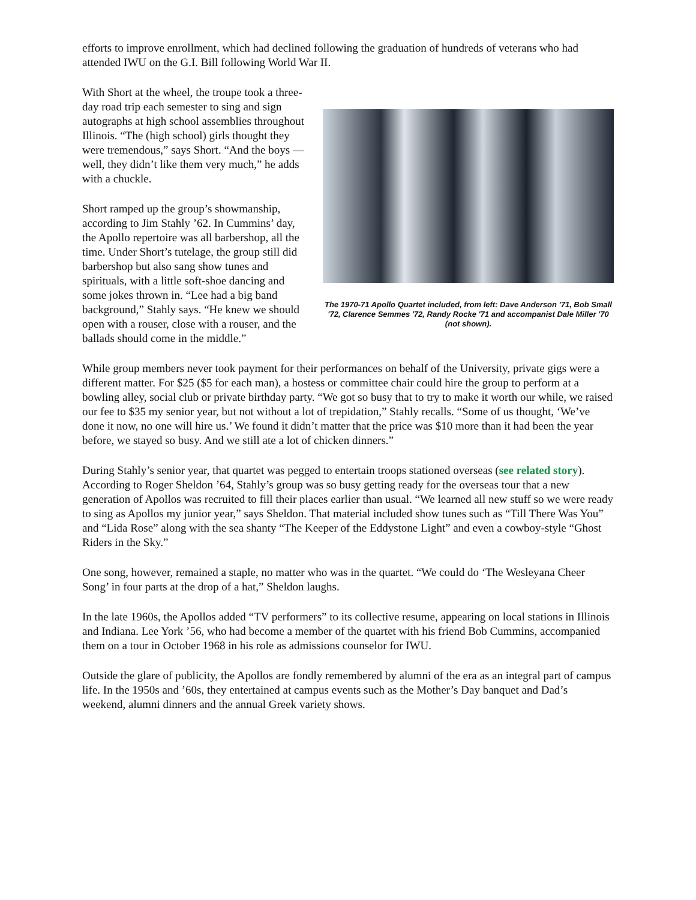efforts to improve enrollment, which had declined following the graduation of hundreds of veterans who had attended IWU on the G.I. Bill following World War II.
With Short at the wheel, the troupe took a three-day road trip each semester to sing and sign autographs at high school assemblies throughout Illinois. “The (high school) girls thought they were tremendous,” says Short. “And the boys — well, they didn’t like them very much,” he adds with a chuckle.
Short ramped up the group’s showmanship, according to Jim Stahly ’62. In Cummins’ day, the Apollo repertoire was all barbershop, all the time. Under Short’s tutelage, the group still did barbershop but also sang show tunes and spirituals, with a little soft-shoe dancing and some jokes thrown in. “Lee had a big band background,” Stahly says. “He knew we should open with a rouser, close with a rouser, and the ballads should come in the middle.”
The 1970-71 Apollo Quartet included, from left: Dave Anderson '71, Bob Small '72, Clarence Semmes '72, Randy Rocke '71 and accompanist Dale Miller '70 (not shown).
While group members never took payment for their performances on behalf of the University, private gigs were a different matter. For $25 ($5 for each man), a hostess or committee chair could hire the group to perform at a bowling alley, social club or private birthday party. “We got so busy that to try to make it worth our while, we raised our fee to $35 my senior year, but not without a lot of trepidation,” Stahly recalls. “Some of us thought, ‘We’ve done it now, no one will hire us.’ We found it didn’t matter that the price was $10 more than it had been the year before, we stayed so busy. And we still ate a lot of chicken dinners.”
During Stahly’s senior year, that quartet was pegged to entertain troops stationed overseas (see related story). According to Roger Sheldon ’64, Stahly’s group was so busy getting ready for the overseas tour that a new generation of Apollos was recruited to fill their places earlier than usual. “We learned all new stuff so we were ready to sing as Apollos my junior year,” says Sheldon. That material included show tunes such as “Till There Was You” and “Lida Rose” along with the sea shanty “The Keeper of the Eddystone Light” and even a cowboy-style “Ghost Riders in the Sky.”
One song, however, remained a staple, no matter who was in the quartet. “We could do ‘The Wesleyana Cheer Song’ in four parts at the drop of a hat,” Sheldon laughs.
In the late 1960s, the Apollos added “TV performers” to its collective resume, appearing on local stations in Illinois and Indiana. Lee York ’56, who had become a member of the quartet with his friend Bob Cummins, accompanied them on a tour in October 1968 in his role as admissions counselor for IWU.
Outside the glare of publicity, the Apollos are fondly remembered by alumni of the era as an integral part of campus life. In the 1950s and ’60s, they entertained at campus events such as the Mother’s Day banquet and Dad’s weekend, alumni dinners and the annual Greek variety shows.